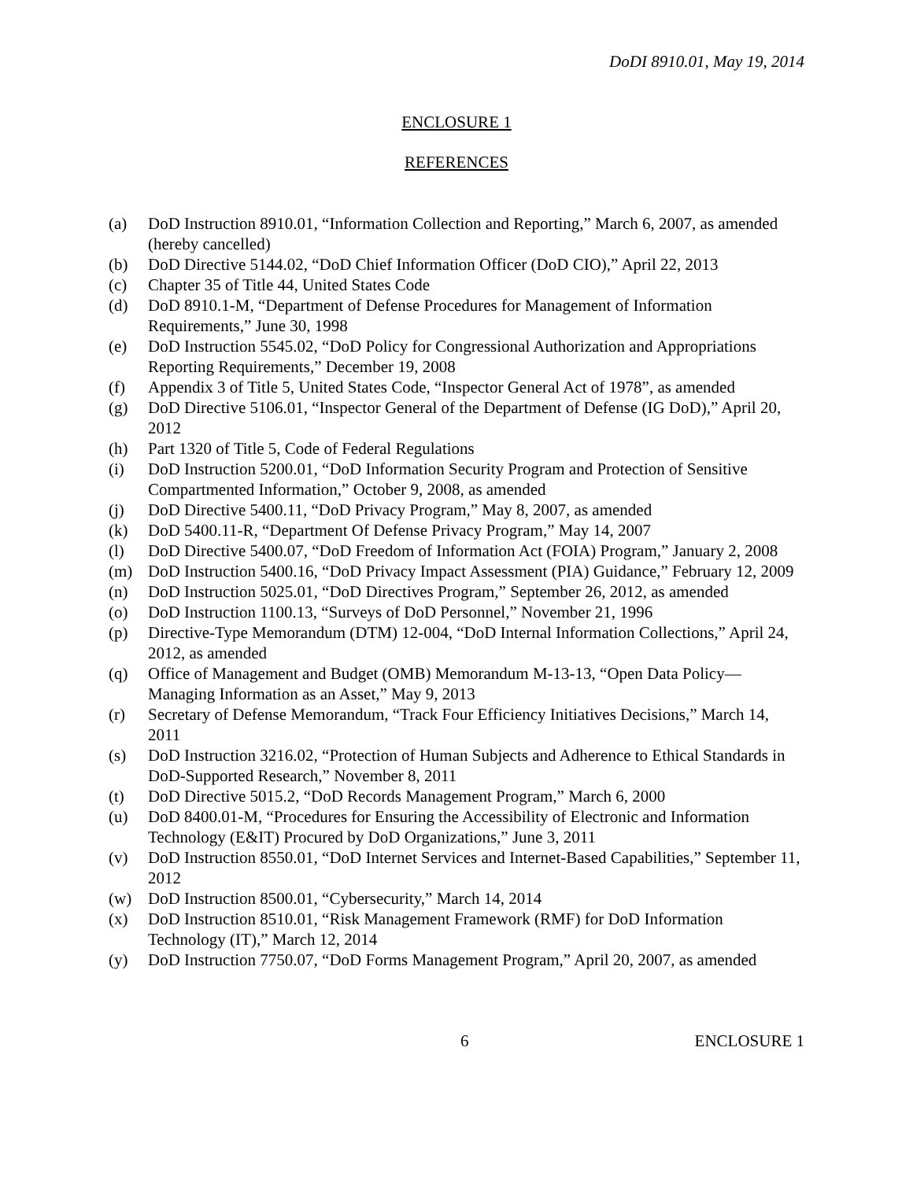DoDI 8910.01, May 19, 2014
ENCLOSURE 1
REFERENCES
(a) DoD Instruction 8910.01, “Information Collection and Reporting,” March 6, 2007, as amended (hereby cancelled)
(b) DoD Directive 5144.02, “DoD Chief Information Officer (DoD CIO),” April 22, 2013
(c) Chapter 35 of Title 44, United States Code
(d) DoD 8910.1-M, “Department of Defense Procedures for Management of Information Requirements,” June 30, 1998
(e) DoD Instruction 5545.02, “DoD Policy for Congressional Authorization and Appropriations Reporting Requirements,” December 19, 2008
(f) Appendix 3 of Title 5, United States Code, “Inspector General Act of 1978”, as amended
(g) DoD Directive 5106.01, “Inspector General of the Department of Defense (IG DoD),” April 20, 2012
(h) Part 1320 of Title 5, Code of Federal Regulations
(i) DoD Instruction 5200.01, “DoD Information Security Program and Protection of Sensitive Compartmented Information,” October 9, 2008, as amended
(j) DoD Directive 5400.11, “DoD Privacy Program,” May 8, 2007, as amended
(k) DoD 5400.11-R, “Department Of Defense Privacy Program,” May 14, 2007
(l) DoD Directive 5400.07, “DoD Freedom of Information Act (FOIA) Program,” January 2, 2008
(m) DoD Instruction 5400.16, “DoD Privacy Impact Assessment (PIA) Guidance,” February 12, 2009
(n) DoD Instruction 5025.01, “DoD Directives Program,” September 26, 2012, as amended
(o) DoD Instruction 1100.13, “Surveys of DoD Personnel,” November 21, 1996
(p) Directive-Type Memorandum (DTM) 12-004, “DoD Internal Information Collections,” April 24, 2012, as amended
(q) Office of Management and Budget (OMB) Memorandum M-13-13, “Open Data Policy—Managing Information as an Asset,” May 9, 2013
(r) Secretary of Defense Memorandum, “Track Four Efficiency Initiatives Decisions,” March 14, 2011
(s) DoD Instruction 3216.02, “Protection of Human Subjects and Adherence to Ethical Standards in DoD-Supported Research,” November 8, 2011
(t) DoD Directive 5015.2, “DoD Records Management Program,” March 6, 2000
(u) DoD 8400.01-M, “Procedures for Ensuring the Accessibility of Electronic and Information Technology (E&IT) Procured by DoD Organizations,” June 3, 2011
(v) DoD Instruction 8550.01, “DoD Internet Services and Internet-Based Capabilities,” September 11, 2012
(w) DoD Instruction 8500.01, “Cybersecurity,” March 14, 2014
(x) DoD Instruction 8510.01, “Risk Management Framework (RMF) for DoD Information Technology (IT),” March 12, 2014
(y) DoD Instruction 7750.07, “DoD Forms Management Program,” April 20, 2007, as amended
6 ENCLOSURE 1